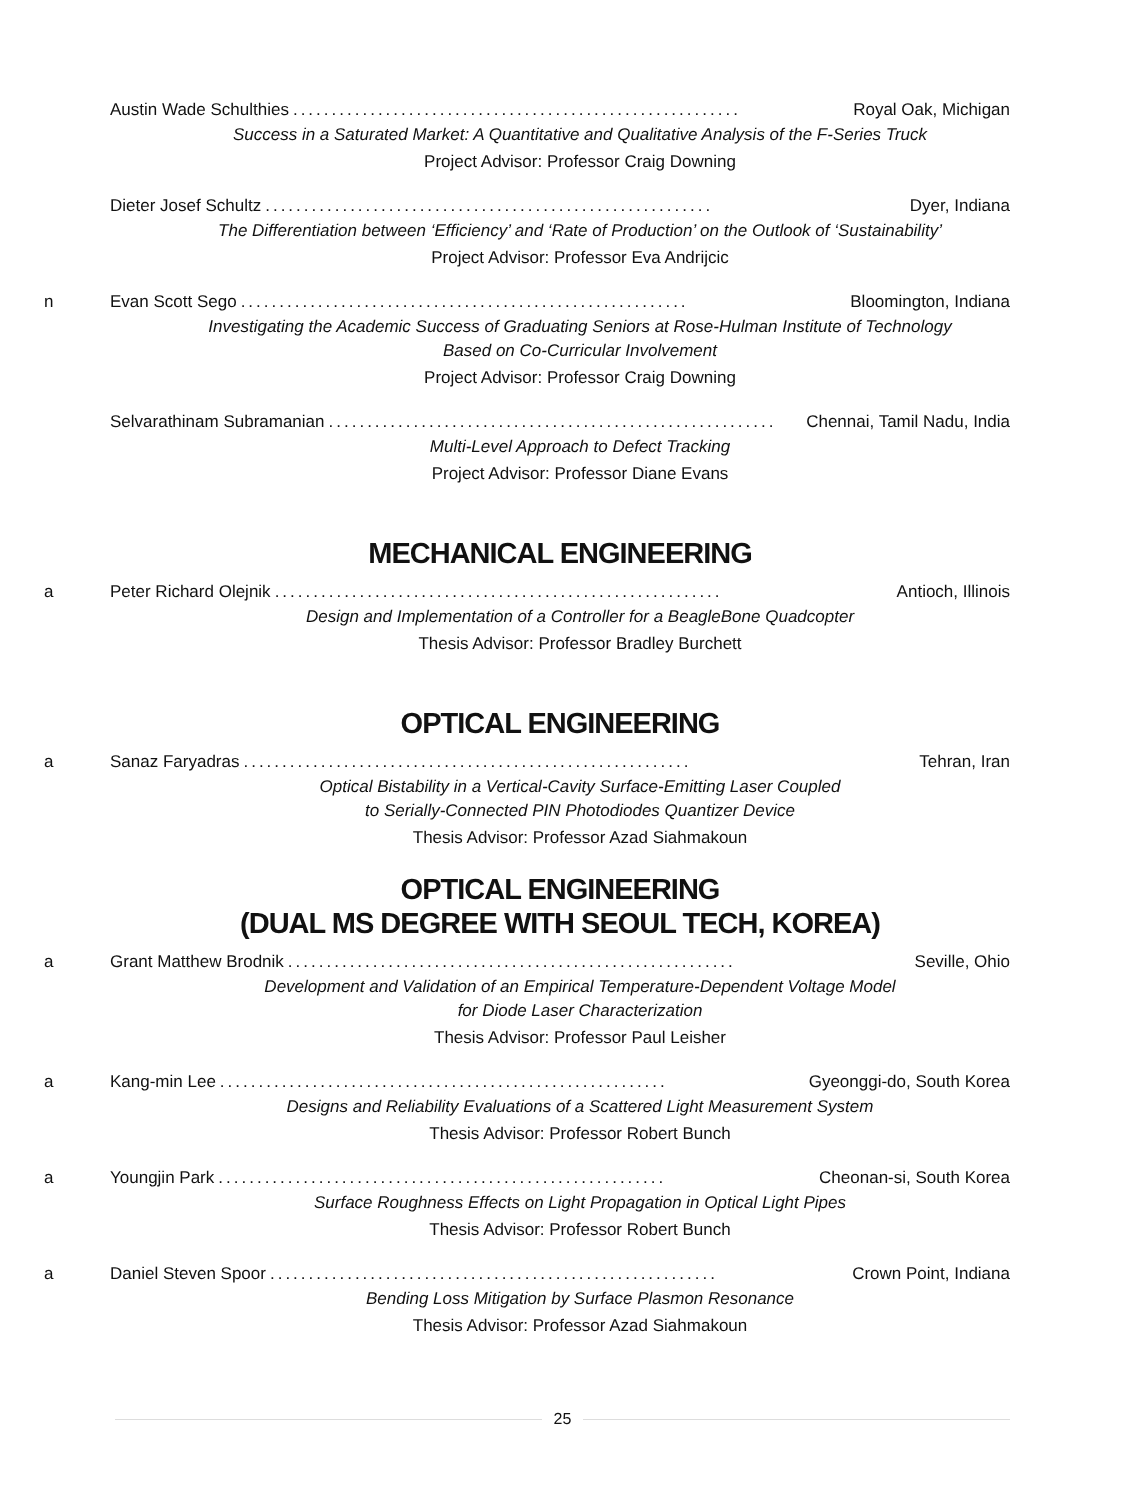Austin Wade Schulthies.......................................................... Royal Oak, Michigan
Success in a Saturated Market: A Quantitative and Qualitative Analysis of the F-Series Truck
Project Advisor: Professor Craig Downing
Dieter Josef Schultz.......................................................... Dyer, Indiana
The Differentiation between ‘Efficiency’ and ‘Rate of Production’ on the Outlook of ‘Sustainability’
Project Advisor: Professor Eva Andrijcic
n Evan Scott Sego.......................................................... Bloomington, Indiana
Investigating the Academic Success of Graduating Seniors at Rose-Hulman Institute of Technology
Based on Co-Curricular Involvement
Project Advisor: Professor Craig Downing
Selvarathinam Subramanian.......................................................... Chennai, Tamil Nadu, India
Multi-Level Approach to Defect Tracking
Project Advisor: Professor Diane Evans
MECHANICAL ENGINEERING
a Peter Richard Olejnik.......................................................... Antioch, Illinois
Design and Implementation of a Controller for a BeagleBone Quadcopter
Thesis Advisor: Professor Bradley Burchett
OPTICAL ENGINEERING
a Sanaz Faryadras.......................................................... Tehran, Iran
Optical Bistability in a Vertical-Cavity Surface-Emitting Laser Coupled
to Serially-Connected PIN Photodiodes Quantizer Device
Thesis Advisor: Professor Azad Siahmakoun
OPTICAL ENGINEERING
(DUAL MS DEGREE WITH SEOUL TECH, KOREA)
a Grant Matthew Brodnik.......................................................... Seville, Ohio
Development and Validation of an Empirical Temperature-Dependent Voltage Model
for Diode Laser Characterization
Thesis Advisor: Professor Paul Leisher
a Kang-min Lee.......................................................... Gyeonggi-do, South Korea
Designs and Reliability Evaluations of a Scattered Light Measurement System
Thesis Advisor: Professor Robert Bunch
a Youngjin Park.......................................................... Cheonan-si, South Korea
Surface Roughness Effects on Light Propagation in Optical Light Pipes
Thesis Advisor: Professor Robert Bunch
a Daniel Steven Spoor.......................................................... Crown Point, Indiana
Bending Loss Mitigation by Surface Plasmon Resonance
Thesis Advisor: Professor Azad Siahmakoun
25